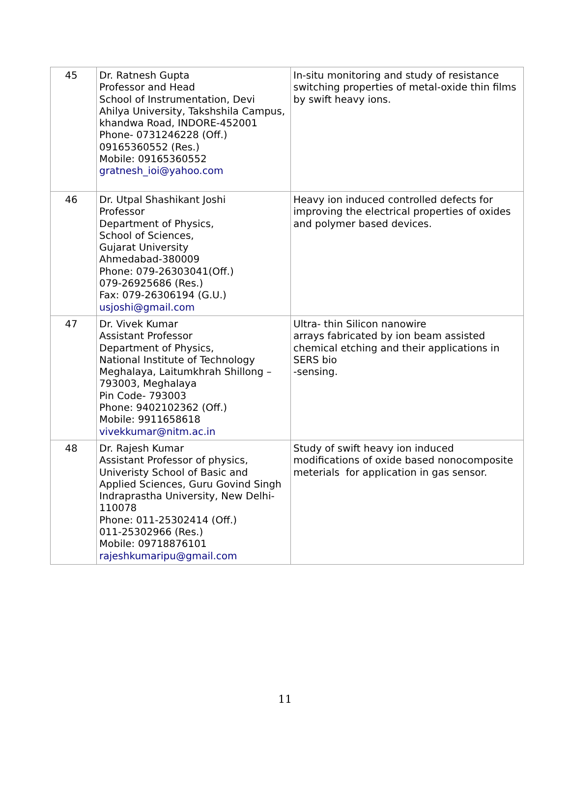| 45 | Dr. Ratnesh Gupta Professor and Head School of Instrumentation, Devi Ahilya University, Takshshila Campus, khandwa Road, INDORE-452001 Phone- 0731246228 (Off.) 09165360552 (Res.) Mobile: 09165360552 gratnesh_ioi@yahoo.com | In-situ monitoring and study of resistance switching properties of metal-oxide thin films by swift heavy ions. |
| 46 | Dr. Utpal Shashikant Joshi Professor Department of Physics, School of Sciences, Gujarat University Ahmedabad-380009 Phone: 079-26303041(Off.) 079-26925686 (Res.) Fax: 079-26306194 (G.U.) usjoshi@gmail.com | Heavy ion induced controlled defects for improving the electrical properties of oxides and polymer based devices. |
| 47 | Dr. Vivek Kumar Assistant Professor Department of Physics, National Institute of Technology Meghalaya, Laitumkhrah Shillong –793003, Meghalaya Pin Code- 793003 Phone: 9402102362 (Off.) Mobile: 9911658618 vivekkumar@nitm.ac.in | Ultra- thin Silicon nanowire arrays fabricated by ion beam assisted chemical etching and their applications in SERS bio -sensing. |
| 48 | Dr. Rajesh Kumar Assistant Professor of physics, Univeristy School of Basic and Applied Sciences, Guru Govind Singh Indraprastha University, New Delhi-110078 Phone: 011-25302414 (Off.) 011-25302966 (Res.) Mobile: 09718876101 rajeshkumaripu@gmail.com | Study of swift heavy ion induced modifications of oxide based nonocomposite meterials for application in gas sensor. |
11